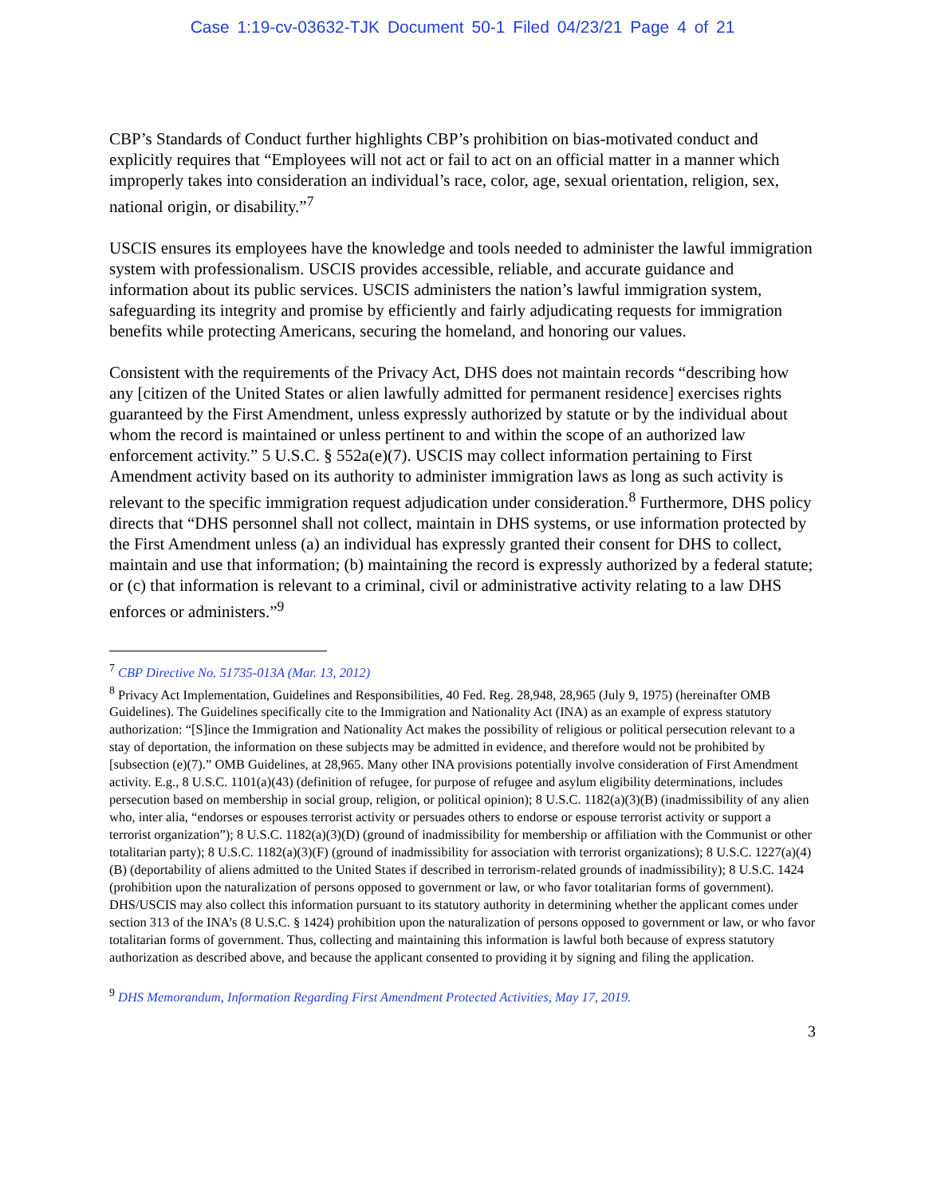Case 1:19-cv-03632-TJK Document 50-1 Filed 04/23/21 Page 4 of 21
CBP’s Standards of Conduct further highlights CBP’s prohibition on bias-motivated conduct and explicitly requires that “Employees will not act or fail to act on an official matter in a manner which improperly takes into consideration an individual’s race, color, age, sexual orientation, religion, sex, national origin, or disability.”<sup>7</sup>
USCIS ensures its employees have the knowledge and tools needed to administer the lawful immigration system with professionalism. USCIS provides accessible, reliable, and accurate guidance and information about its public services. USCIS administers the nation’s lawful immigration system, safeguarding its integrity and promise by efficiently and fairly adjudicating requests for immigration benefits while protecting Americans, securing the homeland, and honoring our values.
Consistent with the requirements of the Privacy Act, DHS does not maintain records “describing how any [citizen of the United States or alien lawfully admitted for permanent residence] exercises rights guaranteed by the First Amendment, unless expressly authorized by statute or by the individual about whom the record is maintained or unless pertinent to and within the scope of an authorized law enforcement activity.” 5 U.S.C. § 552a(e)(7). USCIS may collect information pertaining to First Amendment activity based on its authority to administer immigration laws as long as such activity is relevant to the specific immigration request adjudication under consideration.<sup>8</sup> Furthermore, DHS policy directs that “DHS personnel shall not collect, maintain in DHS systems, or use information protected by the First Amendment unless (a) an individual has expressly granted their consent for DHS to collect, maintain and use that information; (b) maintaining the record is expressly authorized by a federal statute; or (c) that information is relevant to a criminal, civil or administrative activity relating to a law DHS enforces or administers.”<sup>9</sup>
<sup>7</sup> CBP Directive No. 51735-013A (Mar. 13, 2012)
<sup>8</sup> Privacy Act Implementation, Guidelines and Responsibilities, 40 Fed. Reg. 28,948, 28,965 (July 9, 1975) (hereinafter OMB Guidelines). The Guidelines specifically cite to the Immigration and Nationality Act (INA) as an example of express statutory authorization: “[S]ince the Immigration and Nationality Act makes the possibility of religious or political persecution relevant to a stay of deportation, the information on these subjects may be admitted in evidence, and therefore would not be prohibited by [subsection (e)(7).” OMB Guidelines, at 28,965. Many other INA provisions potentially involve consideration of First Amendment activity. E.g., 8 U.S.C. 1101(a)(43) (definition of refugee, for purpose of refugee and asylum eligibility determinations, includes persecution based on membership in social group, religion, or political opinion); 8 U.S.C. 1182(a)(3)(B) (inadmissibility of any alien who, inter alia, “endorses or espouses terrorist activity or persuades others to endorse or espouse terrorist activity or support a terrorist organization”); 8 U.S.C. 1182(a)(3)(D) (ground of inadmissibility for membership or affiliation with the Communist or other totalitarian party); 8 U.S.C. 1182(a)(3)(F) (ground of inadmissibility for association with terrorist organizations); 8 U.S.C. 1227(a)(4)(B) (deportability of aliens admitted to the United States if described in terrorism-related grounds of inadmissibility); 8 U.S.C. 1424 (prohibition upon the naturalization of persons opposed to government or law, or who favor totalitarian forms of government). DHS/USCIS may also collect this information pursuant to its statutory authority in determining whether the applicant comes under section 313 of the INA’s (8 U.S.C. § 1424) prohibition upon the naturalization of persons opposed to government or law, or who favor totalitarian forms of government. Thus, collecting and maintaining this information is lawful both because of express statutory authorization as described above, and because the applicant consented to providing it by signing and filing the application.
<sup>9</sup> DHS Memorandum, Information Regarding First Amendment Protected Activities, May 17, 2019.
3